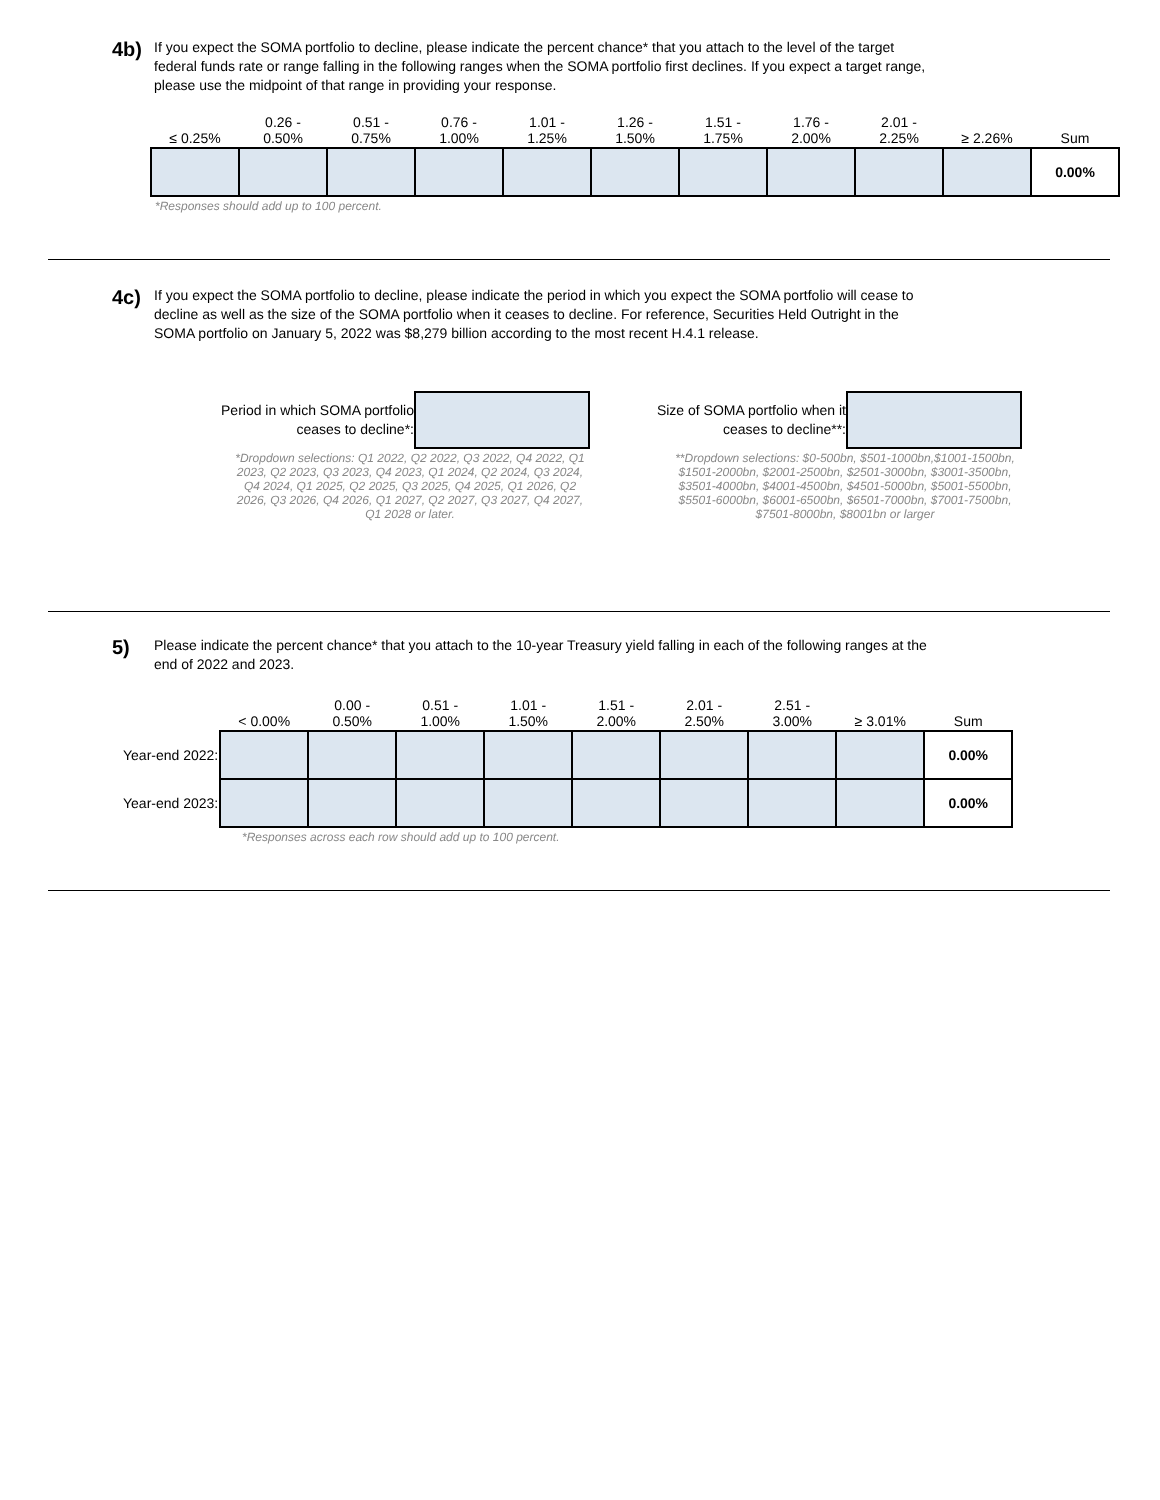4b)
If you expect the SOMA portfolio to decline, please indicate the percent chance* that you attach to the level of the target federal funds rate or range falling in the following ranges when the SOMA portfolio first declines. If you expect a target range, please use the midpoint of that range in providing your response.
| ≤ 0.25% | 0.26 - 0.50% | 0.51 - 0.75% | 0.76 - 1.00% | 1.01 - 1.25% | 1.26 - 1.50% | 1.51 - 1.75% | 1.76 - 2.00% | 2.01 - 2.25% | ≥ 2.26% | Sum |
| --- | --- | --- | --- | --- | --- | --- | --- | --- | --- | --- |
| | | | | | | | | | | 0.00% |
*Responses should add up to 100 percent.
4c)
If you expect the SOMA portfolio to decline, please indicate the period in which you expect the SOMA portfolio will cease to decline as well as the size of the SOMA portfolio when it ceases to decline. For reference, Securities Held Outright in the SOMA portfolio on January 5, 2022 was $8,279 billion according to the most recent H.4.1 release.
Period in which SOMA portfolio ceases to decline*:
*Dropdown selections: Q1 2022, Q2 2022, Q3 2022, Q4 2022, Q1 2023, Q2 2023, Q3 2023, Q4 2023, Q1 2024, Q2 2024, Q3 2024, Q4 2024, Q1 2025, Q2 2025, Q3 2025, Q4 2025, Q1 2026, Q2 2026, Q3 2026, Q4 2026, Q1 2027, Q2 2027, Q3 2027, Q4 2027, Q1 2028 or later.
Size of SOMA portfolio when it ceases to decline**:
**Dropdown selections: $0-500bn, $501-1000bn,$1001-1500bn, $1501-2000bn, $2001-2500bn, $2501-3000bn, $3001-3500bn, $3501-4000bn, $4001-4500bn, $4501-5000bn, $5001-5500bn, $5501-6000bn, $6001-6500bn, $6501-7000bn, $7001-7500bn, $7501-8000bn, $8001bn or larger
5)
Please indicate the percent chance* that you attach to the 10-year Treasury yield falling in each of the following ranges at the end of 2022 and 2023.
| | < 0.00% | 0.00 - 0.50% | 0.51 - 1.00% | 1.01 - 1.50% | 1.51 - 2.00% | 2.01 - 2.50% | 2.51 - 3.00% | ≥ 3.01% | Sum |
| --- | --- | --- | --- | --- | --- | --- | --- | --- | --- |
| Year-end 2022: | | | | | | | | | 0.00% |
| Year-end 2023: | | | | | | | | | 0.00% |
*Responses across each row should add up to 100 percent.